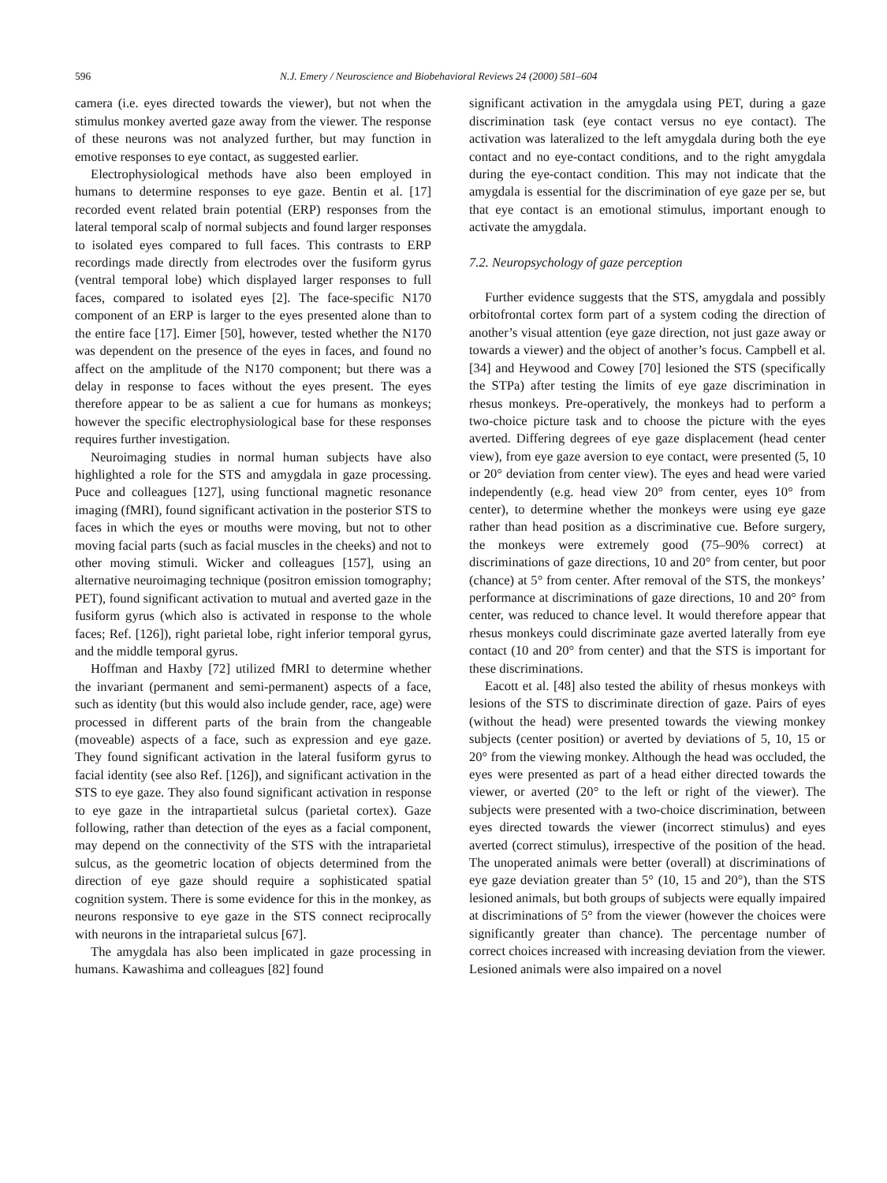596 N.J. Emery / Neuroscience and Biobehavioral Reviews 24 (2000) 581–604
camera (i.e. eyes directed towards the viewer), but not when the stimulus monkey averted gaze away from the viewer. The response of these neurons was not analyzed further, but may function in emotive responses to eye contact, as suggested earlier.
Electrophysiological methods have also been employed in humans to determine responses to eye gaze. Bentin et al. [17] recorded event related brain potential (ERP) responses from the lateral temporal scalp of normal subjects and found larger responses to isolated eyes compared to full faces. This contrasts to ERP recordings made directly from electrodes over the fusiform gyrus (ventral temporal lobe) which displayed larger responses to full faces, compared to isolated eyes [2]. The face-specific N170 component of an ERP is larger to the eyes presented alone than to the entire face [17]. Eimer [50], however, tested whether the N170 was dependent on the presence of the eyes in faces, and found no affect on the amplitude of the N170 component; but there was a delay in response to faces without the eyes present. The eyes therefore appear to be as salient a cue for humans as monkeys; however the specific electrophysiological base for these responses requires further investigation.
Neuroimaging studies in normal human subjects have also highlighted a role for the STS and amygdala in gaze processing. Puce and colleagues [127], using functional magnetic resonance imaging (fMRI), found significant activation in the posterior STS to faces in which the eyes or mouths were moving, but not to other moving facial parts (such as facial muscles in the cheeks) and not to other moving stimuli. Wicker and colleagues [157], using an alternative neuroimaging technique (positron emission tomography; PET), found significant activation to mutual and averted gaze in the fusiform gyrus (which also is activated in response to the whole faces; Ref. [126]), right parietal lobe, right inferior temporal gyrus, and the middle temporal gyrus.
Hoffman and Haxby [72] utilized fMRI to determine whether the invariant (permanent and semi-permanent) aspects of a face, such as identity (but this would also include gender, race, age) were processed in different parts of the brain from the changeable (moveable) aspects of a face, such as expression and eye gaze. They found significant activation in the lateral fusiform gyrus to facial identity (see also Ref. [126]), and significant activation in the STS to eye gaze. They also found significant activation in response to eye gaze in the intrapartietal sulcus (parietal cortex). Gaze following, rather than detection of the eyes as a facial component, may depend on the connectivity of the STS with the intraparietal sulcus, as the geometric location of objects determined from the direction of eye gaze should require a sophisticated spatial cognition system. There is some evidence for this in the monkey, as neurons responsive to eye gaze in the STS connect reciprocally with neurons in the intraparietal sulcus [67].
The amygdala has also been implicated in gaze processing in humans. Kawashima and colleagues [82] found
significant activation in the amygdala using PET, during a gaze discrimination task (eye contact versus no eye contact). The activation was lateralized to the left amygdala during both the eye contact and no eye-contact conditions, and to the right amygdala during the eye-contact condition. This may not indicate that the amygdala is essential for the discrimination of eye gaze per se, but that eye contact is an emotional stimulus, important enough to activate the amygdala.
7.2. Neuropsychology of gaze perception
Further evidence suggests that the STS, amygdala and possibly orbitofrontal cortex form part of a system coding the direction of another’s visual attention (eye gaze direction, not just gaze away or towards a viewer) and the object of another’s focus. Campbell et al. [34] and Heywood and Cowey [70] lesioned the STS (specifically the STPa) after testing the limits of eye gaze discrimination in rhesus monkeys. Pre-operatively, the monkeys had to perform a two-choice picture task and to choose the picture with the eyes averted. Differing degrees of eye gaze displacement (head center view), from eye gaze aversion to eye contact, were presented (5, 10 or 20° deviation from center view). The eyes and head were varied independently (e.g. head view 20° from center, eyes 10° from center), to determine whether the monkeys were using eye gaze rather than head position as a discriminative cue. Before surgery, the monkeys were extremely good (75–90% correct) at discriminations of gaze directions, 10 and 20° from center, but poor (chance) at 5° from center. After removal of the STS, the monkeys’ performance at discriminations of gaze directions, 10 and 20° from center, was reduced to chance level. It would therefore appear that rhesus monkeys could discriminate gaze averted laterally from eye contact (10 and 20° from center) and that the STS is important for these discriminations.
Eacott et al. [48] also tested the ability of rhesus monkeys with lesions of the STS to discriminate direction of gaze. Pairs of eyes (without the head) were presented towards the viewing monkey subjects (center position) or averted by deviations of 5, 10, 15 or 20° from the viewing monkey. Although the head was occluded, the eyes were presented as part of a head either directed towards the viewer, or averted (20° to the left or right of the viewer). The subjects were presented with a two-choice discrimination, between eyes directed towards the viewer (incorrect stimulus) and eyes averted (correct stimulus), irrespective of the position of the head. The unoperated animals were better (overall) at discriminations of eye gaze deviation greater than 5° (10, 15 and 20°), than the STS lesioned animals, but both groups of subjects were equally impaired at discriminations of 5° from the viewer (however the choices were significantly greater than chance). The percentage number of correct choices increased with increasing deviation from the viewer. Lesioned animals were also impaired on a novel